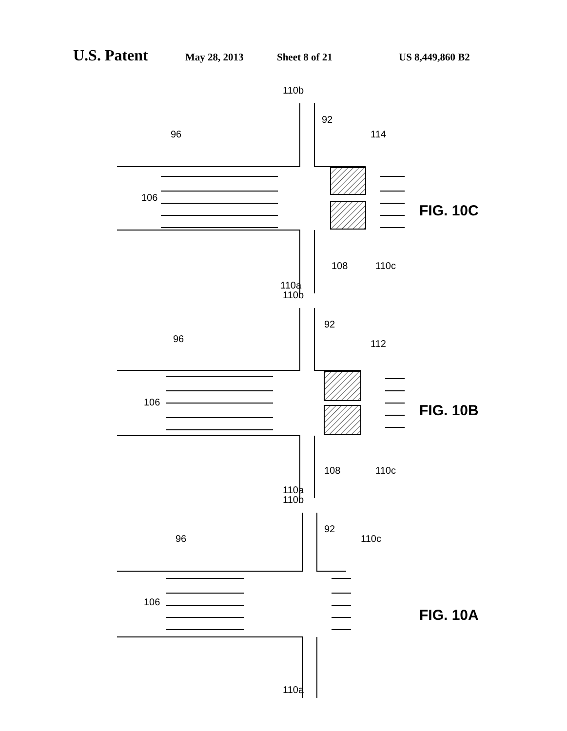U.S. Patent May 28, 2013 Sheet 8 of 21 US 8,449,860 B2
110b
92
96
106
114
108
110c
110a
FIG. 10C
110b
92
96
106
112
108
110c
110a
FIG. 10B
110b
92
96
106
110c
110a
FIG. 10A